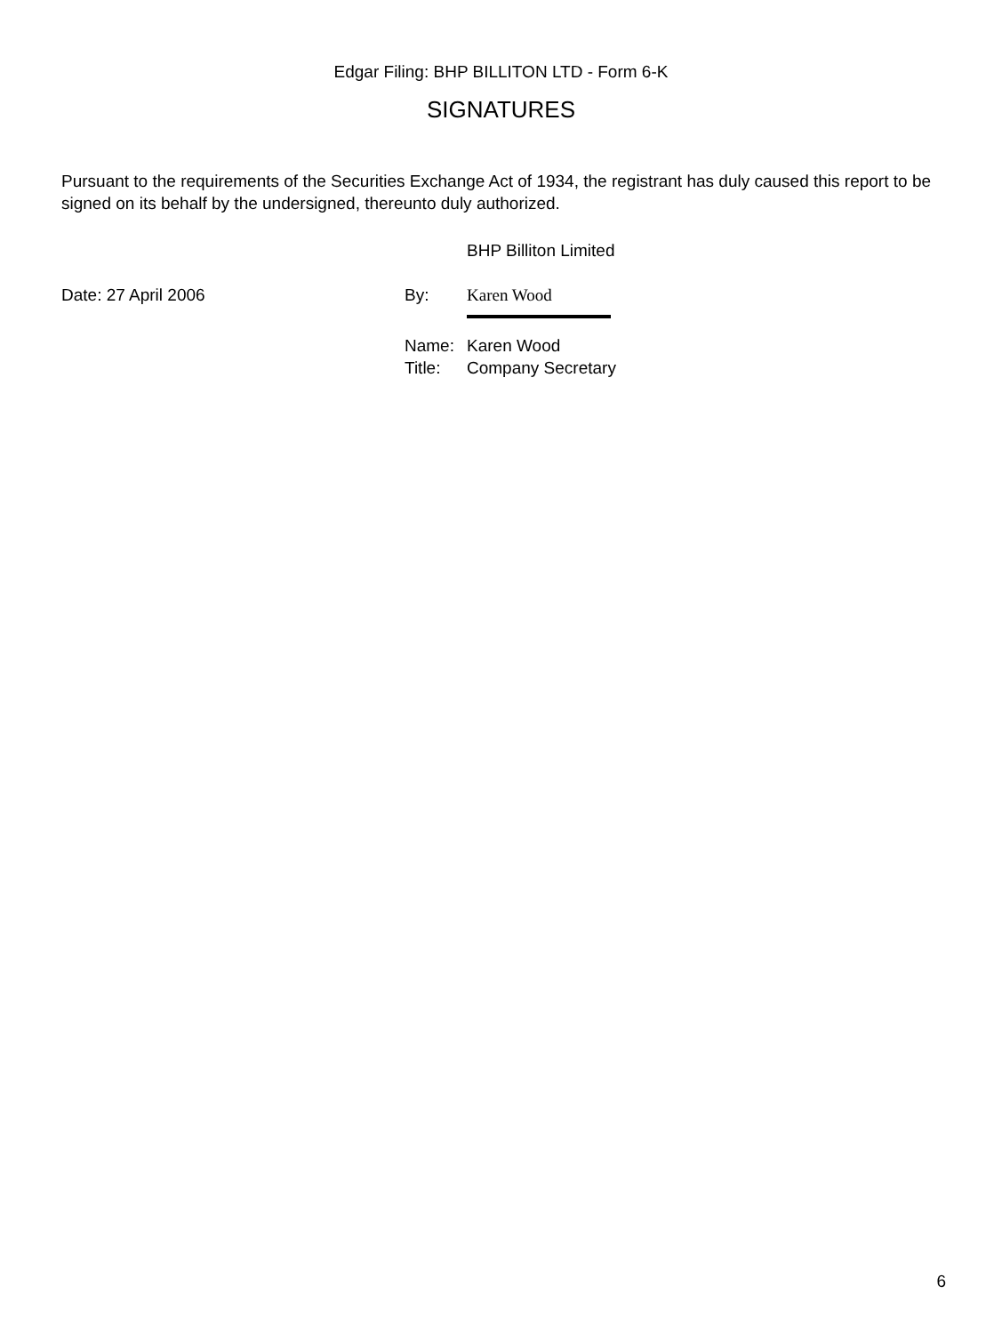Edgar Filing: BHP BILLITON LTD - Form 6-K
SIGNATURES
Pursuant to the requirements of the Securities Exchange Act of 1934, the registrant has duly caused this report to be signed on its behalf by the undersigned, thereunto duly authorized.
BHP Billiton Limited
Date: 27 April 2006 By: Karen Wood
Name: Karen Wood
Title: Company Secretary
6